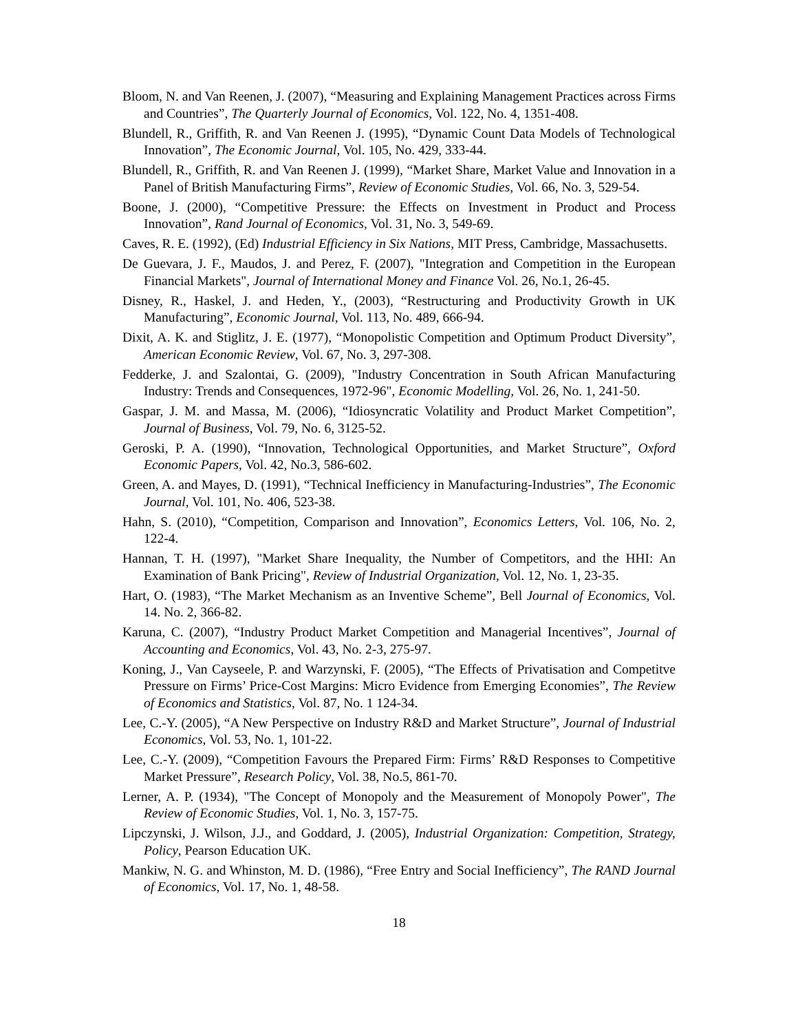Bloom, N. and Van Reenen, J. (2007), “Measuring and Explaining Management Practices across Firms and Countries”, The Quarterly Journal of Economics, Vol. 122, No. 4, 1351-408.
Blundell, R., Griffith, R. and Van Reenen J. (1995), “Dynamic Count Data Models of Technological Innovation”, The Economic Journal, Vol. 105, No. 429, 333-44.
Blundell, R., Griffith, R. and Van Reenen J. (1999), “Market Share, Market Value and Innovation in a Panel of British Manufacturing Firms”, Review of Economic Studies, Vol. 66, No. 3, 529-54.
Boone, J. (2000), “Competitive Pressure: the Effects on Investment in Product and Process Innovation”, Rand Journal of Economics, Vol. 31, No. 3, 549-69.
Caves, R. E. (1992), (Ed) Industrial Efficiency in Six Nations, MIT Press, Cambridge, Massachusetts.
De Guevara, J. F., Maudos, J. and Perez, F. (2007), "Integration and Competition in the European Financial Markets", Journal of International Money and Finance Vol. 26, No.1, 26-45.
Disney, R., Haskel, J. and Heden, Y., (2003), “Restructuring and Productivity Growth in UK Manufacturing”, Economic Journal, Vol. 113, No. 489, 666-94.
Dixit, A. K. and Stiglitz, J. E. (1977), “Monopolistic Competition and Optimum Product Diversity”, American Economic Review, Vol. 67, No. 3, 297-308.
Fedderke, J. and Szalontai, G. (2009), "Industry Concentration in South African Manufacturing Industry: Trends and Consequences, 1972-96", Economic Modelling, Vol. 26, No. 1, 241-50.
Gaspar, J. M. and Massa, M. (2006), “Idiosyncratic Volatility and Product Market Competition”, Journal of Business, Vol. 79, No. 6, 3125-52.
Geroski, P. A. (1990), “Innovation, Technological Opportunities, and Market Structure”, Oxford Economic Papers, Vol. 42, No.3, 586-602.
Green, A. and Mayes, D. (1991), “Technical Inefficiency in Manufacturing-Industries”, The Economic Journal, Vol. 101, No. 406, 523-38.
Hahn, S. (2010), “Competition, Comparison and Innovation”, Economics Letters, Vol. 106, No. 2, 122-4.
Hannan, T. H. (1997), "Market Share Inequality, the Number of Competitors, and the HHI: An Examination of Bank Pricing", Review of Industrial Organization, Vol. 12, No. 1, 23-35.
Hart, O. (1983), “The Market Mechanism as an Inventive Scheme”, Bell Journal of Economics, Vol. 14. No. 2, 366-82.
Karuna, C. (2007), “Industry Product Market Competition and Managerial Incentives”, Journal of Accounting and Economics, Vol. 43, No. 2-3, 275-97.
Koning, J., Van Cayseele, P. and Warzynski, F. (2005), “The Effects of Privatisation and Competitve Pressure on Firms’ Price-Cost Margins: Micro Evidence from Emerging Economies”, The Review of Economics and Statistics, Vol. 87, No. 1 124-34.
Lee, C.-Y. (2005), “A New Perspective on Industry R&D and Market Structure”, Journal of Industrial Economics, Vol. 53, No. 1, 101-22.
Lee, C.-Y. (2009), “Competition Favours the Prepared Firm: Firms’ R&D Responses to Competitive Market Pressure”, Research Policy, Vol. 38, No.5, 861-70.
Lerner, A. P. (1934), "The Concept of Monopoly and the Measurement of Monopoly Power", The Review of Economic Studies, Vol. 1, No. 3, 157-75.
Lipczynski, J. Wilson, J.J., and Goddard, J. (2005), Industrial Organization: Competition, Strategy, Policy, Pearson Education UK.
Mankiw, N. G. and Whinston, M. D. (1986), “Free Entry and Social Inefficiency”, The RAND Journal of Economics, Vol. 17, No. 1, 48-58.
18